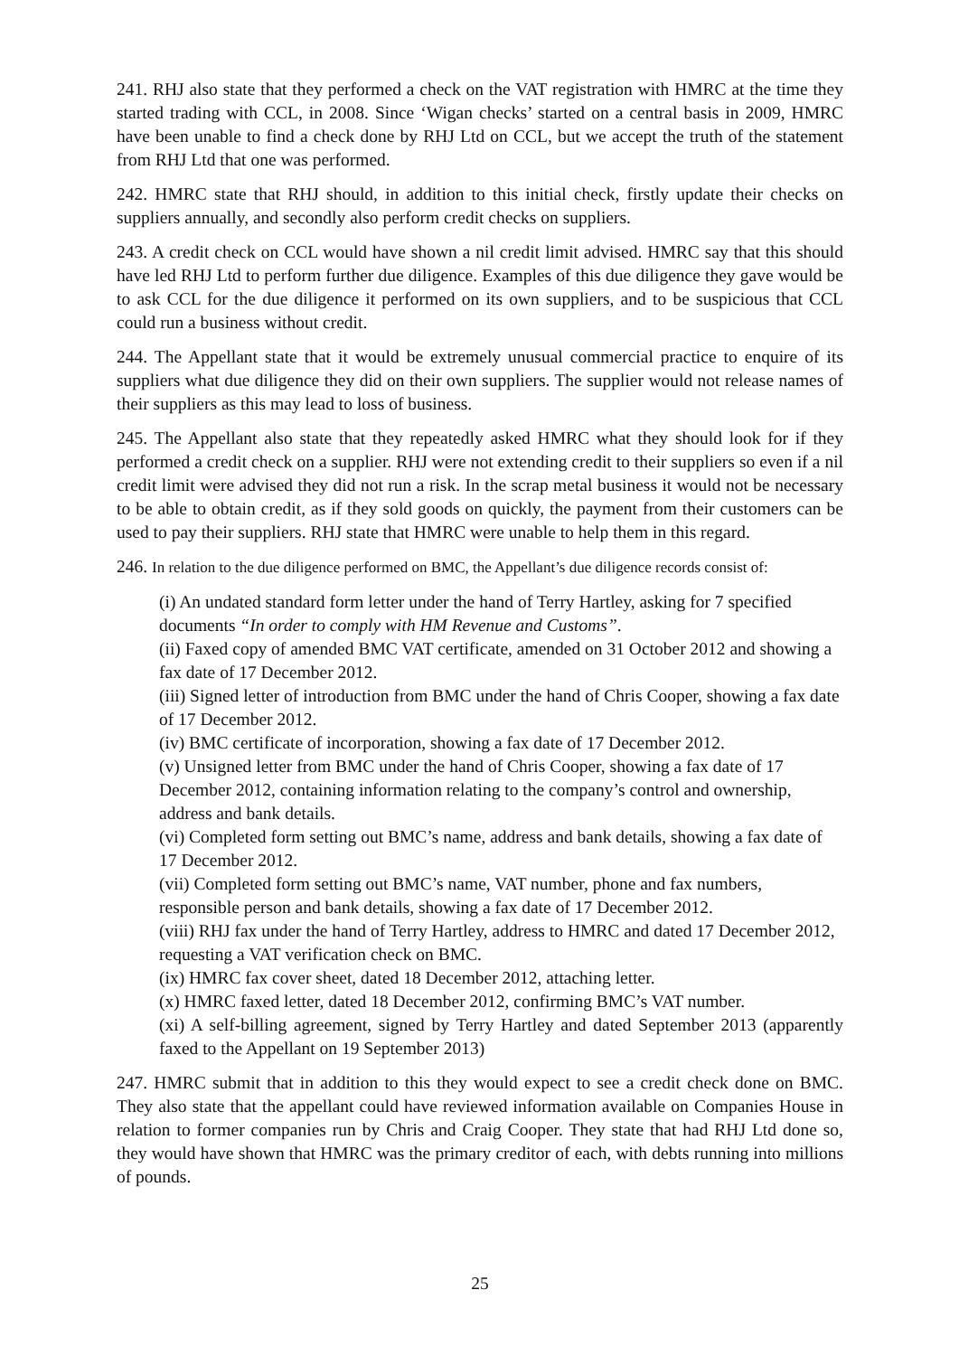241. RHJ also state that they performed a check on the VAT registration with HMRC at the time they started trading with CCL, in 2008. Since ‘Wigan checks’ started on a central basis in 2009, HMRC have been unable to find a check done by RHJ Ltd on CCL, but we accept the truth of the statement from RHJ Ltd that one was performed.
242. HMRC state that RHJ should, in addition to this initial check, firstly update their checks on suppliers annually, and secondly also perform credit checks on suppliers.
243. A credit check on CCL would have shown a nil credit limit advised. HMRC say that this should have led RHJ Ltd to perform further due diligence. Examples of this due diligence they gave would be to ask CCL for the due diligence it performed on its own suppliers, and to be suspicious that CCL could run a business without credit.
244. The Appellant state that it would be extremely unusual commercial practice to enquire of its suppliers what due diligence they did on their own suppliers. The supplier would not release names of their suppliers as this may lead to loss of business.
245. The Appellant also state that they repeatedly asked HMRC what they should look for if they performed a credit check on a supplier. RHJ were not extending credit to their suppliers so even if a nil credit limit were advised they did not run a risk. In the scrap metal business it would not be necessary to be able to obtain credit, as if they sold goods on quickly, the payment from their customers can be used to pay their suppliers. RHJ state that HMRC were unable to help them in this regard.
246. In relation to the due diligence performed on BMC, the Appellant’s due diligence records consist of:
(i) An undated standard form letter under the hand of Terry Hartley, asking for 7 specified documents “In order to comply with HM Revenue and Customs”.
(ii) Faxed copy of amended BMC VAT certificate, amended on 31 October 2012 and showing a fax date of 17 December 2012.
(iii) Signed letter of introduction from BMC under the hand of Chris Cooper, showing a fax date of 17 December 2012.
(iv) BMC certificate of incorporation, showing a fax date of 17 December 2012.
(v) Unsigned letter from BMC under the hand of Chris Cooper, showing a fax date of 17 December 2012, containing information relating to the company’s control and ownership, address and bank details.
(vi) Completed form setting out BMC’s name, address and bank details, showing a fax date of 17 December 2012.
(vii) Completed form setting out BMC’s name, VAT number, phone and fax numbers, responsible person and bank details, showing a fax date of 17 December 2012.
(viii) RHJ fax under the hand of Terry Hartley, address to HMRC and dated 17 December 2012, requesting a VAT verification check on BMC.
(ix) HMRC fax cover sheet, dated 18 December 2012, attaching letter.
(x) HMRC faxed letter, dated 18 December 2012, confirming BMC’s VAT number.
(xi) A self-billing agreement, signed by Terry Hartley and dated September 2013 (apparently faxed to the Appellant on 19 September 2013)
247. HMRC submit that in addition to this they would expect to see a credit check done on BMC. They also state that the appellant could have reviewed information available on Companies House in relation to former companies run by Chris and Craig Cooper. They state that had RHJ Ltd done so, they would have shown that HMRC was the primary creditor of each, with debts running into millions of pounds.
25